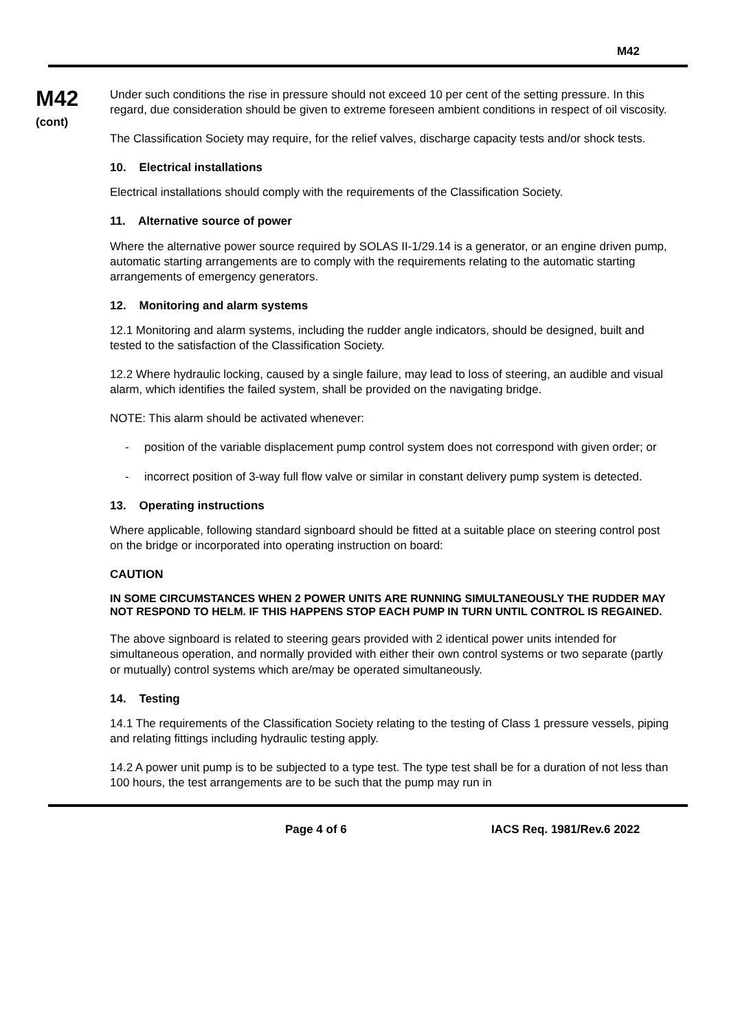M42
M42
(cont)
Under such conditions the rise in pressure should not exceed 10 per cent of the setting pressure. In this regard, due consideration should be given to extreme foreseen ambient conditions in respect of oil viscosity.
The Classification Society may require, for the relief valves, discharge capacity tests and/or shock tests.
10. Electrical installations
Electrical installations should comply with the requirements of the Classification Society.
11. Alternative source of power
Where the alternative power source required by SOLAS II-1/29.14 is a generator, or an engine driven pump, automatic starting arrangements are to comply with the requirements relating to the automatic starting arrangements of emergency generators.
12. Monitoring and alarm systems
12.1 Monitoring and alarm systems, including the rudder angle indicators, should be designed, built and tested to the satisfaction of the Classification Society.
12.2 Where hydraulic locking, caused by a single failure, may lead to loss of steering, an audible and visual alarm, which identifies the failed system, shall be provided on the navigating bridge.
NOTE: This alarm should be activated whenever:
- position of the variable displacement pump control system does not correspond with given order; or
- incorrect position of 3-way full flow valve or similar in constant delivery pump system is detected.
13. Operating instructions
Where applicable, following standard signboard should be fitted at a suitable place on steering control post on the bridge or incorporated into operating instruction on board:
CAUTION
IN SOME CIRCUMSTANCES WHEN 2 POWER UNITS ARE RUNNING SIMULTANEOUSLY THE RUDDER MAY NOT RESPOND TO HELM. IF THIS HAPPENS STOP EACH PUMP IN TURN UNTIL CONTROL IS REGAINED.
The above signboard is related to steering gears provided with 2 identical power units intended for simultaneous operation, and normally provided with either their own control systems or two separate (partly or mutually) control systems which are/may be operated simultaneously.
14. Testing
14.1 The requirements of the Classification Society relating to the testing of Class 1 pressure vessels, piping and relating fittings including hydraulic testing apply.
14.2 A power unit pump is to be subjected to a type test. The type test shall be for a duration of not less than 100 hours, the test arrangements are to be such that the pump may run in
Page 4 of 6 IACS Req. 1981/Rev.6 2022